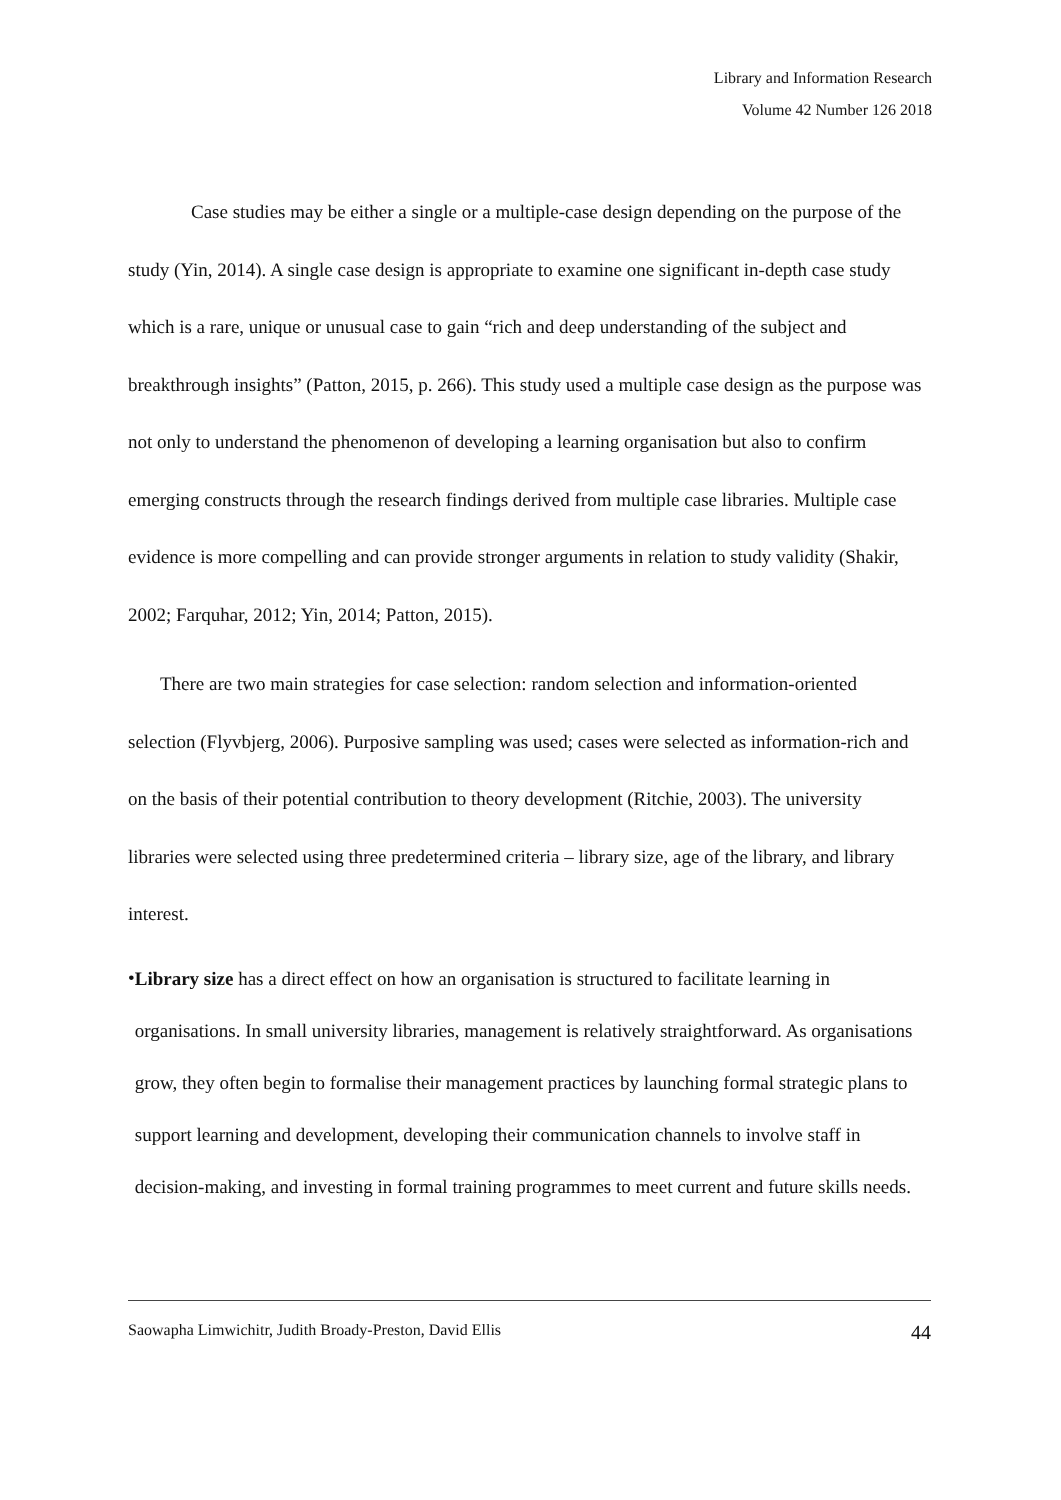Library and Information Research
Volume 42 Number 126 2018
Case studies may be either a single or a multiple-case design depending on the purpose of the study (Yin, 2014). A single case design is appropriate to examine one significant in-depth case study which is a rare, unique or unusual case to gain “rich and deep understanding of the subject and breakthrough insights” (Patton, 2015, p. 266). This study used a multiple case design as the purpose was not only to understand the phenomenon of developing a learning organisation but also to confirm emerging constructs through the research findings derived from multiple case libraries. Multiple case evidence is more compelling and can provide stronger arguments in relation to study validity (Shakir, 2002; Farquhar, 2012; Yin, 2014; Patton, 2015).
There are two main strategies for case selection: random selection and information-oriented selection (Flyvbjerg, 2006). Purposive sampling was used; cases were selected as information-rich and on the basis of their potential contribution to theory development (Ritchie, 2003). The university libraries were selected using three predetermined criteria – library size, age of the library, and library interest.
•
Library size has a direct effect on how an organisation is structured to facilitate learning in organisations. In small university libraries, management is relatively straightforward. As organisations grow, they often begin to formalise their management practices by launching formal strategic plans to support learning and development, developing their communication channels to involve staff in decision-making, and investing in formal training programmes to meet current and future skills needs.
Saowapha Limwichitr, Judith Broady-Preston, David Ellis 44